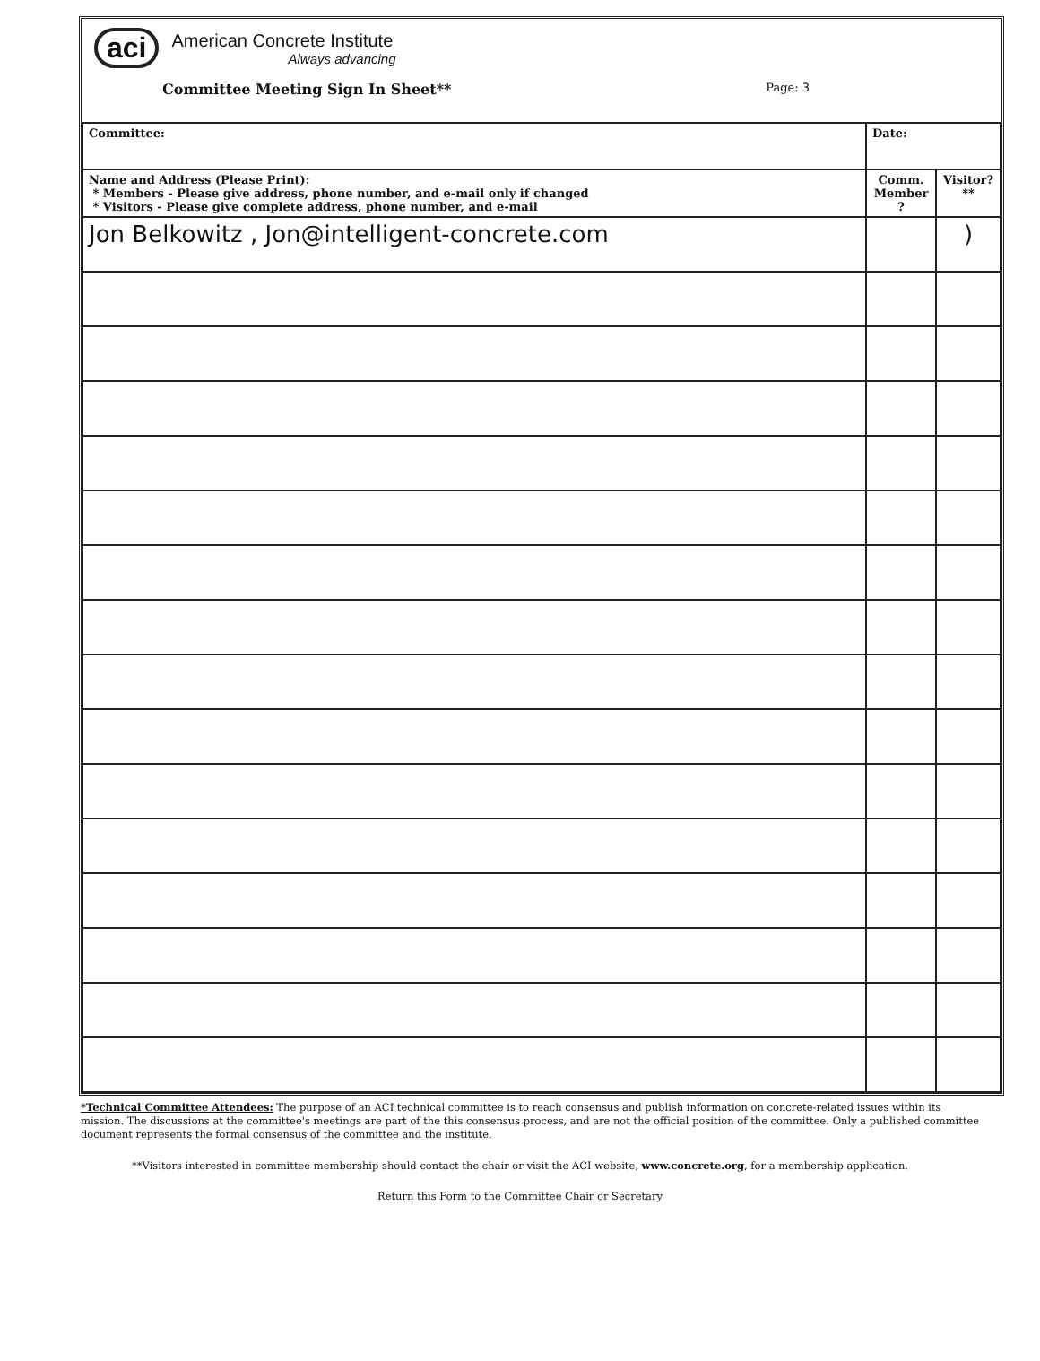aci American Concrete Institute
Always advancing
Committee Meeting Sign In Sheet** Page: 3
| Committee: | Date: | |
| --- | --- | --- |
| Name and Address (Please Print): * Members - Please give address, phone number, and e-mail only if changed * Visitors - Please give complete address, phone number, and e-mail | Comm. Member ? | Visitor? ** |
| Jon Belkowitz , Jon@intelligent-concrete.com | | ) |
*Technical Committee Attendees: The purpose of an ACI technical committee is to reach consensus and publish information on concrete-related issues within its mission. The discussions at the committee's meetings are part of the this consensus process, and are not the official position of the committee. Only a published committee document represents the formal consensus of the committee and the institute.
**Visitors interested in committee membership should contact the chair or visit the ACI website, www.concrete.org, for a membership application.
Return this Form to the Committee Chair or Secretary